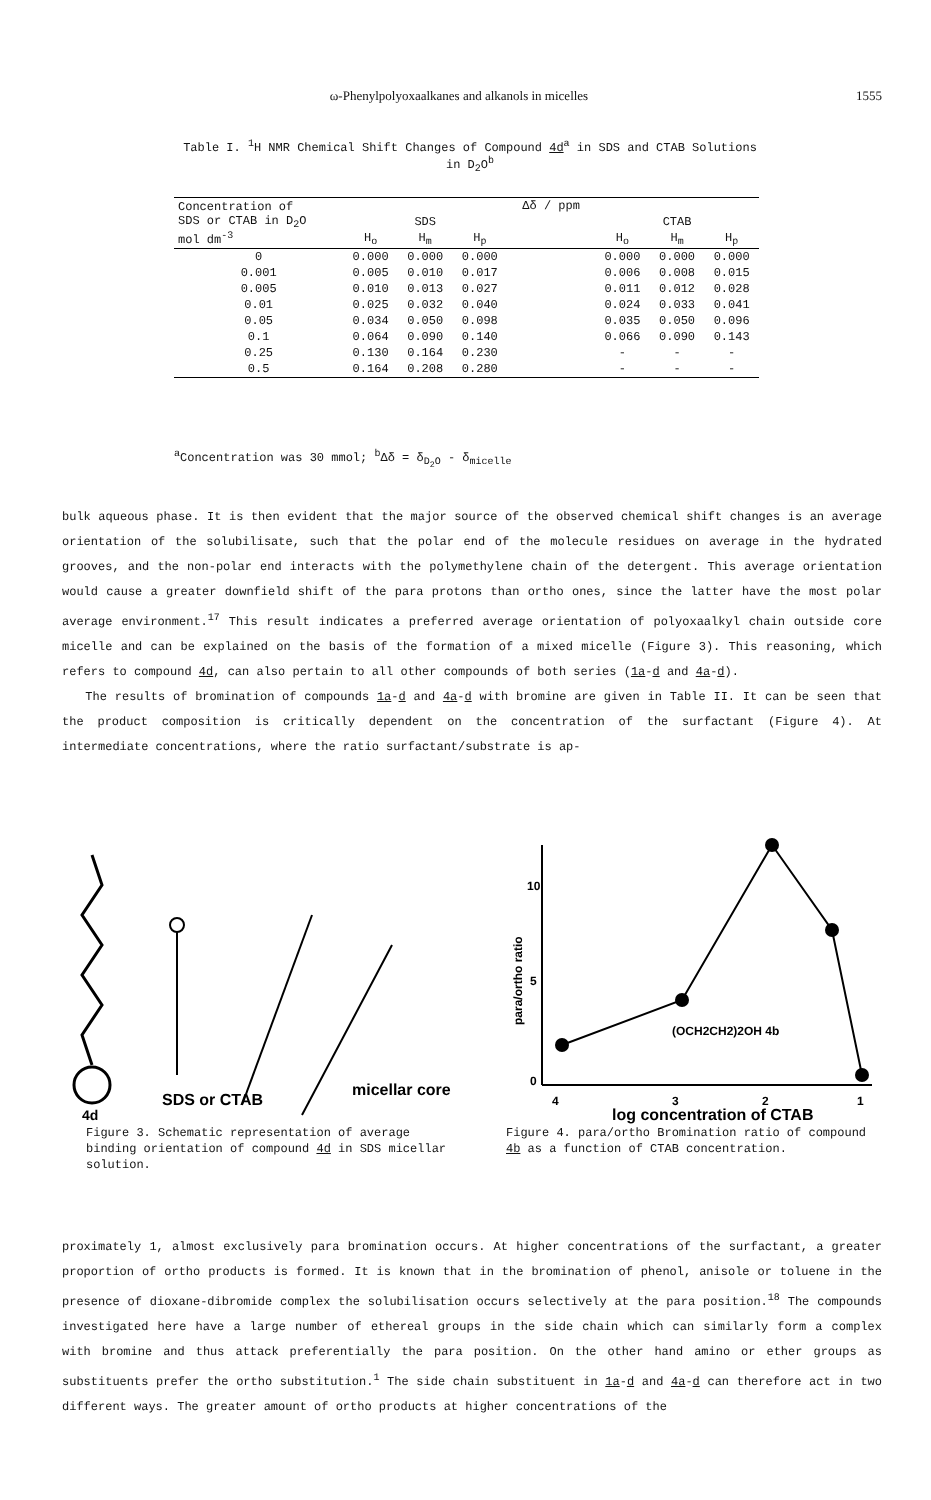ω-Phenylpolyoxaalkanes and alkanols in micelles 1555
Table I. <sup>1</sup>H NMR Chemical Shift Changes of Compound 4d<sup>a</sup> in SDS and CTAB Solutions in D<sub>2</sub>O<sup>b</sup>
| Concentration of SDS or CTAB in D<sub>2</sub>O mol dm<sup>-3</sup> | Δδ / ppm | | | | | | |
| --- | --- | --- | --- | --- | --- | --- | --- |
| | SDS | | | | CTAB | | |
| | H<sub>o</sub> | H<sub>m</sub> | H<sub>p</sub> | | H<sub>o</sub> | H<sub>m</sub> | H<sub>p</sub> |
| 0 | 0.000 | 0.000 | 0.000 | | 0.000 | 0.000 | 0.000 |
| 0.001 | 0.005 | 0.010 | 0.017 | | 0.006 | 0.008 | 0.015 |
| 0.005 | 0.010 | 0.013 | 0.027 | | 0.011 | 0.012 | 0.028 |
| 0.01 | 0.025 | 0.032 | 0.040 | | 0.024 | 0.033 | 0.041 |
| 0.05 | 0.034 | 0.050 | 0.098 | | 0.035 | 0.050 | 0.096 |
| 0.1 | 0.064 | 0.090 | 0.140 | | 0.066 | 0.090 | 0.143 |
| 0.25 | 0.130 | 0.164 | 0.230 | | - | - | - |
| 0.5 | 0.164 | 0.208 | 0.280 | | - | - | - |
<sup>a</sup> Concentration was 30 mmol; <sup>b</sup>Δδ = δ<sub>D<sub>2</sub>O</sub> - δ<sub>micelle</sub>
bulk aqueous phase. It is then evident that the major source of the observed chemical shift changes is an average orientation of the solubilisate, such that the polar end of the molecule residues on average in the hydrated grooves, and the non-polar end interacts with the polymethylene chain of the detergent. This average orientation would cause a greater downfield shift of the para protons than ortho ones, since the latter have the most polar average environment.<sup>17</sup> This result indicates a preferred average orientation of polyoxaalkyl chain outside core micelle and can be explained on the basis of the formation of a mixed micelle (Figure 3). This reasoning, which refers to compound 4d, can also pertain to all other compounds of both series (1a-d and 4a-d).
The results of bromination of compounds 1a-d and 4a-d with bromine are given in Table II. It can be seen that the product composition is critically dependent on the concentration of the surfactant (Figure 4). At intermediate concentrations, where the ratio surfactant/substrate is ap-
SDS or CTAB
4d
micellar core
10
5
0
4
3
2
1
log concentration of CTAB
(OCH2CH2)2OH 4b
para/ortho ratio
Figure 3. Schematic representation of average binding orientation of compound 4d in SDS micellar solution.
Figure 4. para/ortho Bromination ratio of compound 4b as a function of CTAB concentration.
proximately 1, almost exclusively para bromination occurs. At higher concentrations of the surfactant, a greater proportion of ortho products is formed. It is known that in the bromination of phenol, anisole or toluene in the presence of dioxane-dibromide complex the solubilisation occurs selectively at the para position.<sup>18</sup> The compounds investigated here have a large number of ethereal groups in the side chain which can similarly form a complex with bromine and thus attack preferentially the para position. On the other hand amino or ether groups as substituents prefer the ortho substitution.<sup>1</sup> The side chain substituent in 1a-d and 4a-d can therefore act in two different ways. The greater amount of ortho products at higher concentrations of the